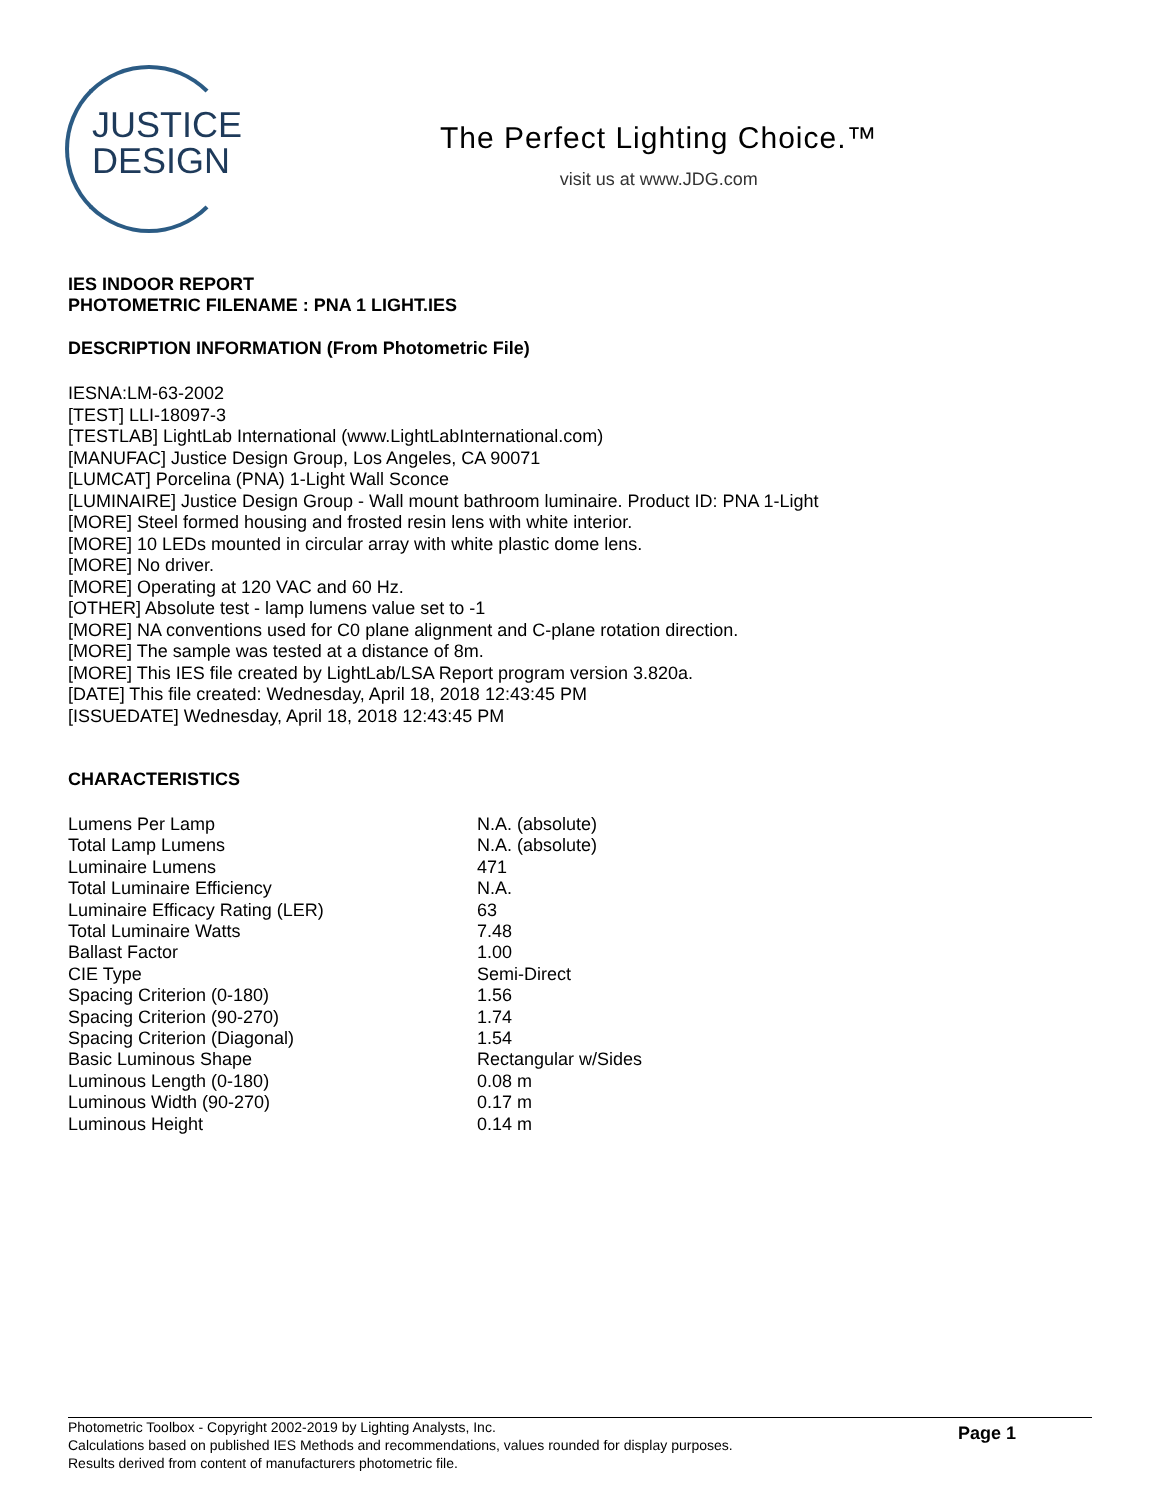JUSTICE
DESIGN
The Perfect Lighting Choice.™
visit us at www.JDG.com
IES INDOOR REPORT
PHOTOMETRIC FILENAME : PNA 1 LIGHT.IES
DESCRIPTION INFORMATION (From Photometric File)
IESNA:LM-63-2002
[TEST] LLI-18097-3
[TESTLAB] LightLab International (www.LightLabInternational.com)
[MANUFAC] Justice Design Group, Los Angeles, CA 90071
[LUMCAT] Porcelina (PNA) 1-Light Wall Sconce
[LUMINAIRE] Justice Design Group - Wall mount bathroom luminaire. Product ID: PNA 1-Light
[MORE] Steel formed housing and frosted resin lens with white interior.
[MORE] 10 LEDs mounted in circular array with white plastic dome lens.
[MORE] No driver.
[MORE] Operating at 120 VAC and 60 Hz.
[OTHER] Absolute test - lamp lumens value set to -1
[MORE] NA conventions used for C0 plane alignment and C-plane rotation direction.
[MORE] The sample was tested at a distance of 8m.
[MORE] This IES file created by LightLab/LSA Report program version 3.820a.
[DATE] This file created: Wednesday, April 18, 2018 12:43:45 PM
[ISSUEDATE] Wednesday, April 18, 2018 12:43:45 PM
CHARACTERISTICS
| Lumens Per Lamp | N.A. (absolute) |
| Total Lamp Lumens | N.A. (absolute) |
| Luminaire Lumens | 471 |
| Total Luminaire Efficiency | N.A. |
| Luminaire Efficacy Rating (LER) | 63 |
| Total Luminaire Watts | 7.48 |
| Ballast Factor | 1.00 |
| CIE Type | Semi-Direct |
| Spacing Criterion (0-180) | 1.56 |
| Spacing Criterion (90-270) | 1.74 |
| Spacing Criterion (Diagonal) | 1.54 |
| Basic Luminous Shape | Rectangular w/Sides |
| Luminous Length (0-180) | 0.08 m |
| Luminous Width (90-270) | 0.17 m |
| Luminous Height | 0.14 m |
Photometric Toolbox - Copyright 2002-2019 by Lighting Analysts, Inc.
Calculations based on published IES Methods and recommendations, values rounded for display purposes.
Results derived from content of manufacturers photometric file.
Page 1